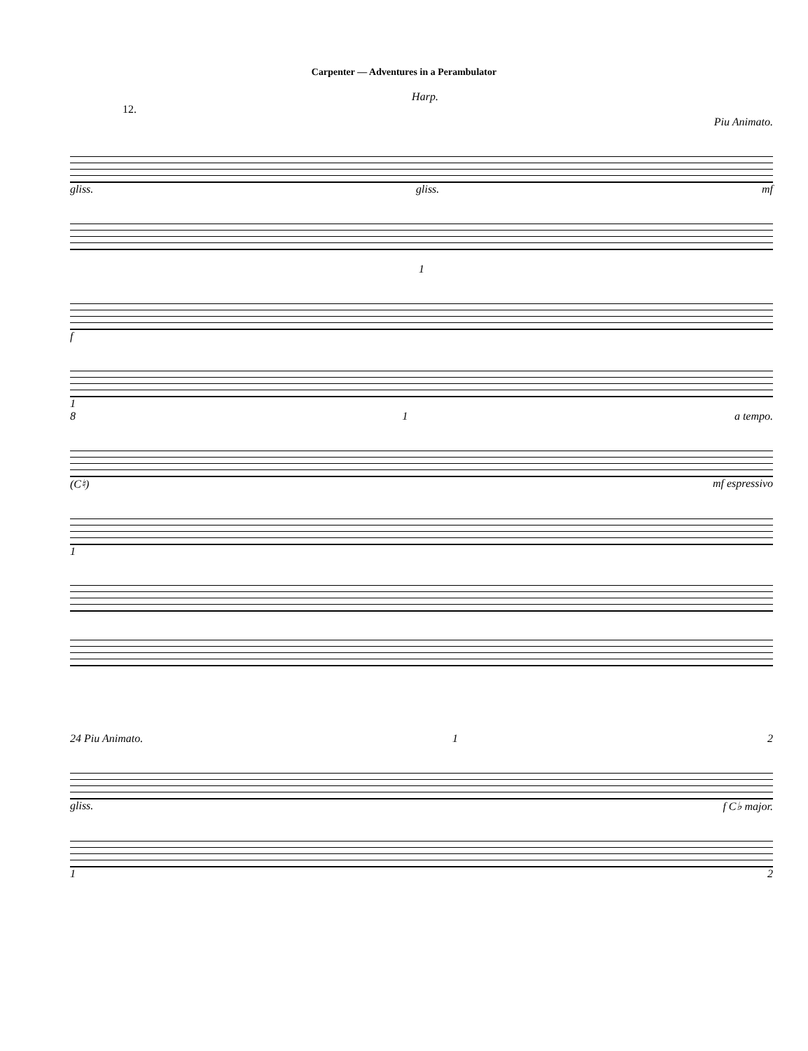Carpenter — Adventures in a Perambulator
Harp.
12.
Piu Animato.
gliss. gliss. mf
1
f
1
8 1 a tempo.
(C♮) mf espressivo
1
24 Piu Animato. 1 2
gliss. f C♭ major.
1 2